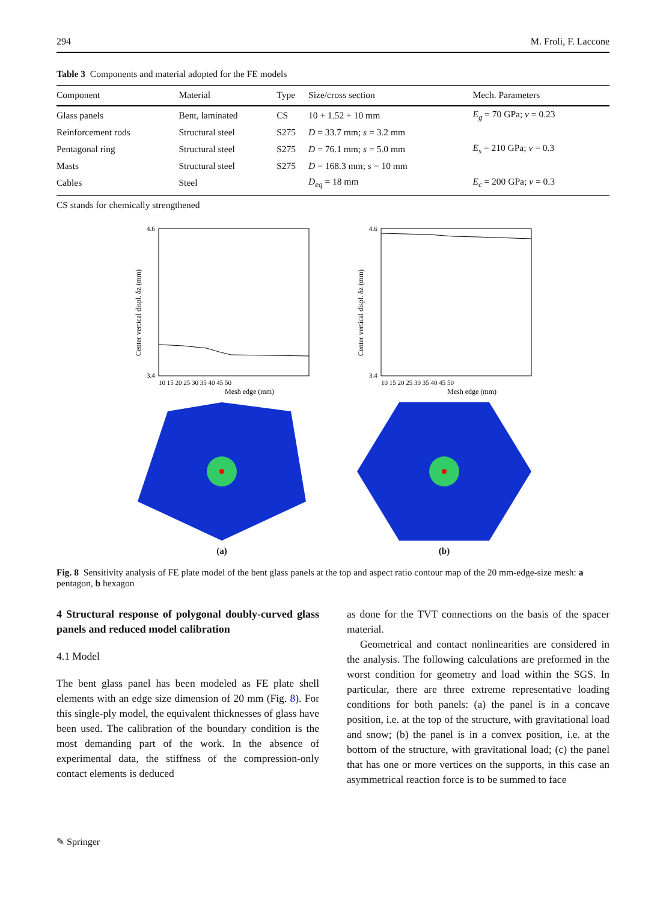294 M. Froli, F. Laccone
Table 3 Components and material adopted for the FE models
| Component | Material | Type | Size/cross section | Mech. Parameters |
| --- | --- | --- | --- | --- |
| Glass panels | Bent, laminated | CS | 10 + 1.52 + 10 mm | E<sub>g</sub> = 70 GPa; ν = 0.23 |
| Reinforcement rods | Structural steel | S275 | D = 33.7 mm; s = 3.2 mm | |
| Pentagonal ring | Structural steel | S275 | D = 76.1 mm; s = 5.0 mm | E<sub>s</sub> = 210 GPa; ν = 0.3 |
| Masts | Structural steel | S275 | D = 168.3 mm; s = 10 mm | |
| Cables | Steel | | D<sub>eq</sub> = 18 mm | E<sub>c</sub> = 200 GPa; ν = 0.3 |
CS stands for chemically strengthened
Center vertical displ. δz (mm)
4.6
3.4
10 15 20 25 30 35 40 45 50
Mesh edge (mm)
(a)
Center vertical displ. δz (mm)
4.6
3.4
10 15 20 25 30 35 40 45 50
Mesh edge (mm)
(b)
Fig. 8 Sensitivity analysis of FE plate model of the bent glass panels at the top and aspect ratio contour map of the 20 mm-edge-size mesh: a pentagon, b hexagon
4 Structural response of polygonal doubly-curved glass panels and reduced model calibration
4.1 Model
The bent glass panel has been modeled as FE plate shell elements with an edge size dimension of 20 mm (Fig. 8). For this single-ply model, the equivalent thicknesses of glass have been used. The calibration of the boundary condition is the most demanding part of the work. In the absence of experimental data, the stiffness of the compression-only contact elements is deduced
as done for the TVT connections on the basis of the spacer material.
Geometrical and contact nonlinearities are considered in the analysis. The following calculations are preformed in the worst condition for geometry and load within the SGS. In particular, there are three extreme representative loading conditions for both panels: (a) the panel is in a concave position, i.e. at the top of the structure, with gravitational load and snow; (b) the panel is in a convex position, i.e. at the bottom of the structure, with gravitational load; (c) the panel that has one or more vertices on the supports, in this case an asymmetrical reaction force is to be summed to face
✎ Springer